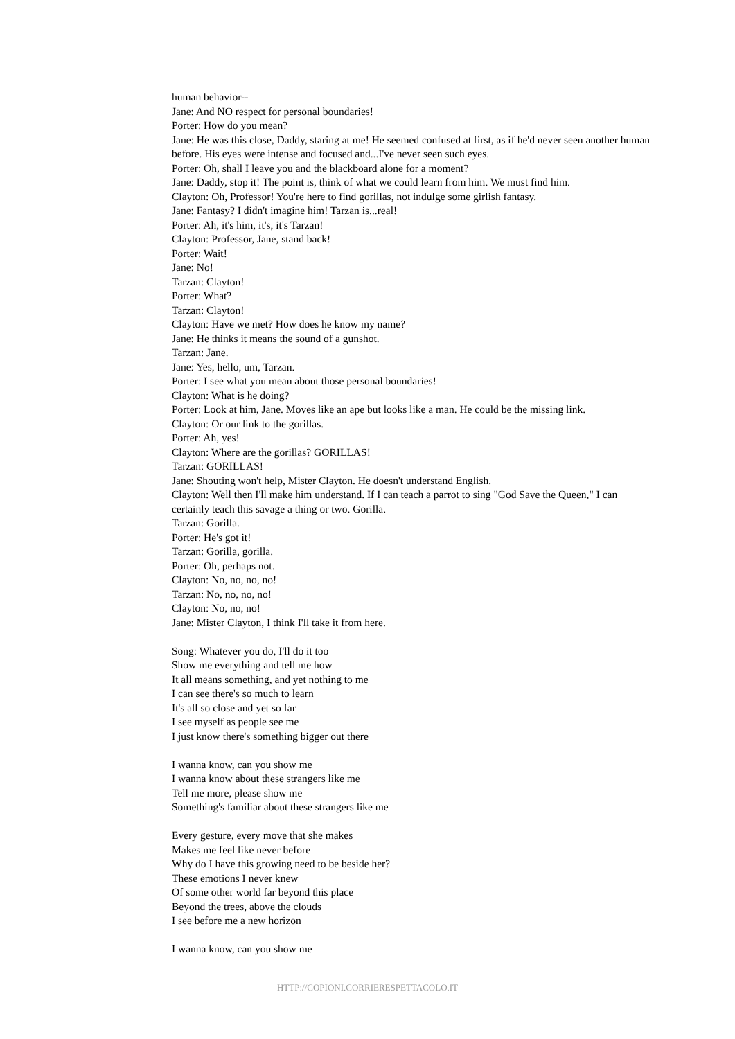human behavior--
Jane: And NO respect for personal boundaries!
Porter: How do you mean?
Jane: He was this close, Daddy, staring at me! He seemed confused at first, as if he'd never seen another human before. His eyes were intense and focused and...I've never seen such eyes.
Porter: Oh, shall I leave you and the blackboard alone for a moment?
Jane: Daddy, stop it! The point is, think of what we could learn from him. We must find him.
Clayton: Oh, Professor! You're here to find gorillas, not indulge some girlish fantasy.
Jane: Fantasy? I didn't imagine him! Tarzan is...real!
Porter: Ah, it's him, it's, it's Tarzan!
Clayton: Professor, Jane, stand back!
Porter: Wait!
Jane: No!
Tarzan: Clayton!
Porter: What?
Tarzan: Clayton!
Clayton: Have we met? How does he know my name?
Jane: He thinks it means the sound of a gunshot.
Tarzan: Jane.
Jane: Yes, hello, um, Tarzan.
Porter: I see what you mean about those personal boundaries!
Clayton: What is he doing?
Porter: Look at him, Jane. Moves like an ape but looks like a man. He could be the missing link.
Clayton: Or our link to the gorillas.
Porter: Ah, yes!
Clayton: Where are the gorillas? GORILLAS!
Tarzan: GORILLAS!
Jane: Shouting won't help, Mister Clayton. He doesn't understand English.
Clayton: Well then I'll make him understand. If I can teach a parrot to sing "God Save the Queen," I can certainly teach this savage a thing or two. Gorilla.
Tarzan: Gorilla.
Porter: He's got it!
Tarzan: Gorilla, gorilla.
Porter: Oh, perhaps not.
Clayton: No, no, no, no!
Tarzan: No, no, no, no!
Clayton: No, no, no!
Jane: Mister Clayton, I think I'll take it from here.
Song: Whatever you do, I'll do it too
Show me everything and tell me how
It all means something, and yet nothing to me
I can see there's so much to learn
It's all so close and yet so far
I see myself as people see me
I just know there's something bigger out there
I wanna know, can you show me
I wanna know about these strangers like me
Tell me more, please show me
Something's familiar about these strangers like me
Every gesture, every move that she makes
Makes me feel like never before
Why do I have this growing need to be beside her?
These emotions I never knew
Of some other world far beyond this place
Beyond the trees, above the clouds
I see before me a new horizon
I wanna know, can you show me
HTTP://COPIONI.CORRIERESPETTACOLO.IT